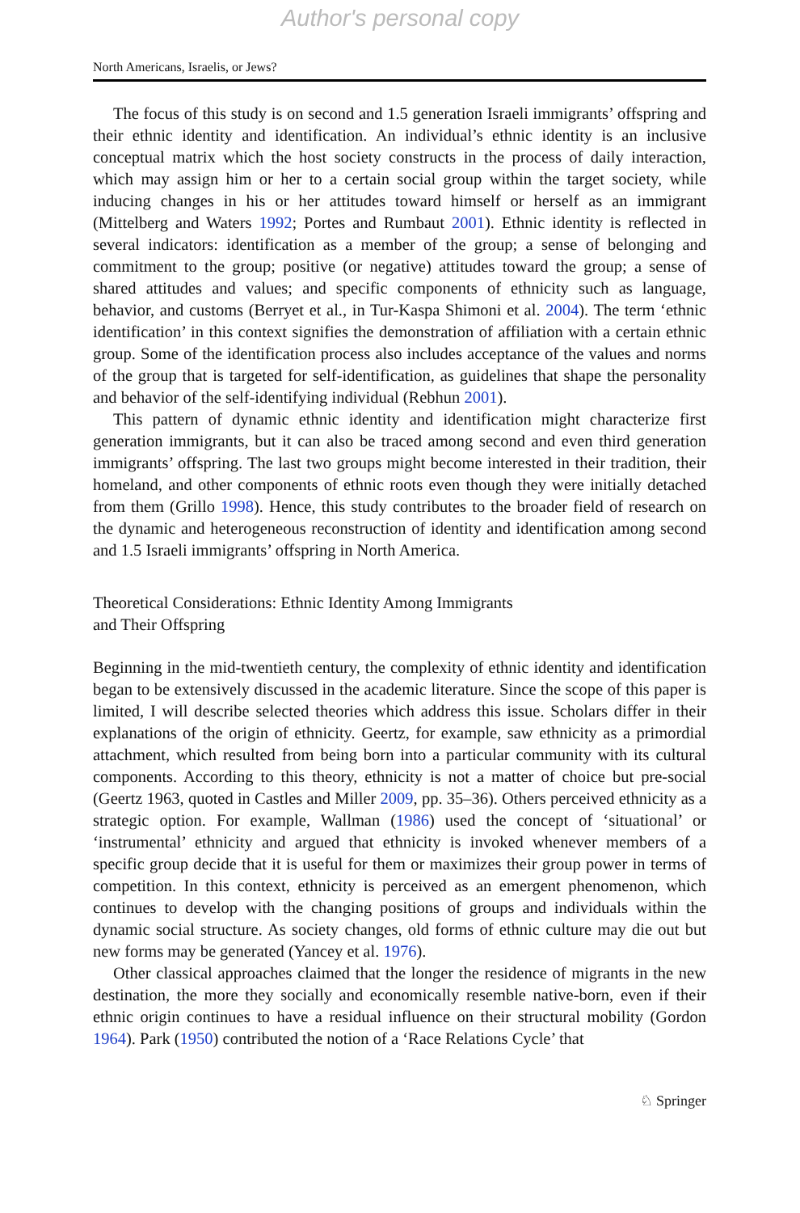Author's personal copy
North Americans, Israelis, or Jews?
The focus of this study is on second and 1.5 generation Israeli immigrants’ offspring and their ethnic identity and identification. An individual’s ethnic identity is an inclusive conceptual matrix which the host society constructs in the process of daily interaction, which may assign him or her to a certain social group within the target society, while inducing changes in his or her attitudes toward himself or herself as an immigrant (Mittelberg and Waters 1992; Portes and Rumbaut 2001). Ethnic identity is reflected in several indicators: identification as a member of the group; a sense of belonging and commitment to the group; positive (or negative) attitudes toward the group; a sense of shared attitudes and values; and specific components of ethnicity such as language, behavior, and customs (Berryet et al., in Tur-Kaspa Shimoni et al. 2004). The term ‘ethnic identification’ in this context signifies the demonstration of affiliation with a certain ethnic group. Some of the identification process also includes acceptance of the values and norms of the group that is targeted for self-identification, as guidelines that shape the personality and behavior of the self-identifying individual (Rebhun 2001).
This pattern of dynamic ethnic identity and identification might characterize first generation immigrants, but it can also be traced among second and even third generation immigrants’ offspring. The last two groups might become interested in their tradition, their homeland, and other components of ethnic roots even though they were initially detached from them (Grillo 1998). Hence, this study contributes to the broader field of research on the dynamic and heterogeneous reconstruction of identity and identification among second and 1.5 Israeli immigrants’ offspring in North America.
Theoretical Considerations: Ethnic Identity Among Immigrants
and Their Offspring
Beginning in the mid-twentieth century, the complexity of ethnic identity and identification began to be extensively discussed in the academic literature. Since the scope of this paper is limited, I will describe selected theories which address this issue. Scholars differ in their explanations of the origin of ethnicity. Geertz, for example, saw ethnicity as a primordial attachment, which resulted from being born into a particular community with its cultural components. According to this theory, ethnicity is not a matter of choice but pre-social (Geertz 1963, quoted in Castles and Miller 2009, pp. 35–36). Others perceived ethnicity as a strategic option. For example, Wallman (1986) used the concept of ‘situational’ or ‘instrumental’ ethnicity and argued that ethnicity is invoked whenever members of a specific group decide that it is useful for them or maximizes their group power in terms of competition. In this context, ethnicity is perceived as an emergent phenomenon, which continues to develop with the changing positions of groups and individuals within the dynamic social structure. As society changes, old forms of ethnic culture may die out but new forms may be generated (Yancey et al. 1976).
Other classical approaches claimed that the longer the residence of migrants in the new destination, the more they socially and economically resemble native-born, even if their ethnic origin continues to have a residual influence on their structural mobility (Gordon 1964). Park (1950) contributed the notion of a ‘Race Relations Cycle’ that
♘ Springer